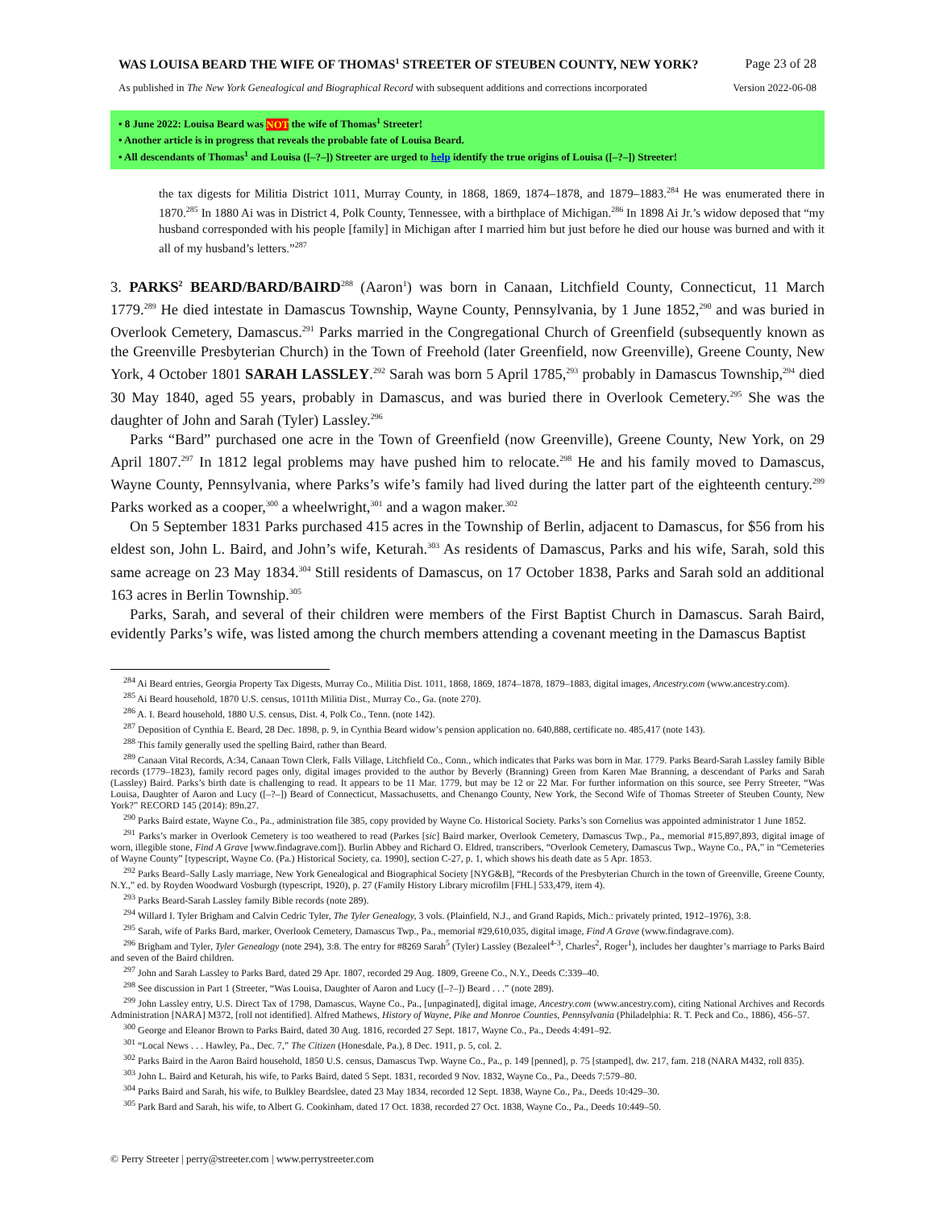WAS LOUISA BEARD THE WIFE OF THOMAS<sup>1</sup> STREETER OF STEUBEN COUNTY, NEW YORK? Page 23 of 28
As published in The New York Genealogical and Biographical Record with subsequent additions and corrections incorporated Version 2022-06-08
• 8 June 2022: Louisa Beard was NOT the wife of Thomas<sup>1</sup> Streeter!
• Another article is in progress that reveals the probable fate of Louisa Beard.
• All descendants of Thomas<sup>1</sup> and Louisa ([–?–]) Streeter are urged to help identify the true origins of Louisa ([–?–]) Streeter!
the tax digests for Militia District 1011, Murray County, in 1868, 1869, 1874–1878, and 1879–1883.<sup>284</sup> He was enumerated there in 1870.<sup>285</sup> In 1880 Ai was in District 4, Polk County, Tennessee, with a birthplace of Michigan.<sup>286</sup> In 1898 Ai Jr.’s widow deposed that “my husband corresponded with his people [family] in Michigan after I married him but just before he died our house was burned and with it all of my husband’s letters.”<sup>287</sup>
3. PARKS<sup>2</sup> BEARD/BARD/BAIRD<sup>288</sup> (Aaron<sup>1</sup>) was born in Canaan, Litchfield County, Connecticut, 11 March 1779.<sup>289</sup> He died intestate in Damascus Township, Wayne County, Pennsylvania, by 1 June 1852,<sup>290</sup> and was buried in Overlook Cemetery, Damascus.<sup>291</sup> Parks married in the Congregational Church of Greenfield (subsequently known as the Greenville Presbyterian Church) in the Town of Freehold (later Greenfield, now Greenville), Greene County, New York, 4 October 1801 SARAH LASSLEY.<sup>292</sup> Sarah was born 5 April 1785,<sup>293</sup> probably in Damascus Township,<sup>294</sup> died 30 May 1840, aged 55 years, probably in Damascus, and was buried there in Overlook Cemetery.<sup>295</sup> She was the daughter of John and Sarah (Tyler) Lassley.<sup>296</sup>
Parks “Bard” purchased one acre in the Town of Greenfield (now Greenville), Greene County, New York, on 29 April 1807.<sup>297</sup> In 1812 legal problems may have pushed him to relocate.<sup>298</sup> He and his family moved to Damascus, Wayne County, Pennsylvania, where Parks’s wife’s family had lived during the latter part of the eighteenth century.<sup>299</sup> Parks worked as a cooper,<sup>300</sup> a wheelwright,<sup>301</sup> and a wagon maker.<sup>302</sup>
On 5 September 1831 Parks purchased 415 acres in the Township of Berlin, adjacent to Damascus, for $56 from his eldest son, John L. Baird, and John’s wife, Keturah.<sup>303</sup> As residents of Damascus, Parks and his wife, Sarah, sold this same acreage on 23 May 1834.<sup>304</sup> Still residents of Damascus, on 17 October 1838, Parks and Sarah sold an additional 163 acres in Berlin Township.<sup>305</sup>
Parks, Sarah, and several of their children were members of the First Baptist Church in Damascus. Sarah Baird, evidently Parks’s wife, was listed among the church members attending a covenant meeting in the Damascus Baptist
<sup>284</sup> Ai Beard entries, Georgia Property Tax Digests, Murray Co., Militia Dist. 1011, 1868, 1869, 1874–1878, 1879–1883, digital images, Ancestry.com (www.ancestry.com).
<sup>285</sup> Ai Beard household, 1870 U.S. census, 1011th Militia Dist., Murray Co., Ga. (note 270).
<sup>286</sup> A. I. Beard household, 1880 U.S. census, Dist. 4, Polk Co., Tenn. (note 142).
<sup>287</sup> Deposition of Cynthia E. Beard, 28 Dec. 1898, p. 9, in Cynthia Beard widow’s pension application no. 640,888, certificate no. 485,417 (note 143).
<sup>288</sup> This family generally used the spelling Baird, rather than Beard.
<sup>289</sup> Canaan Vital Records, A:34, Canaan Town Clerk, Falls Village, Litchfield Co., Conn., which indicates that Parks was born in Mar. 1779. Parks Beard-Sarah Lassley family Bible records (1779–1823), family record pages only, digital images provided to the author by Beverly (Branning) Green from Karen Mae Branning, a descendant of Parks and Sarah (Lassley) Baird. Parks’s birth date is challenging to read. It appears to be 11 Mar. 1779, but may be 12 or 22 Mar. For further information on this source, see Perry Streeter, “Was Louisa, Daughter of Aaron and Lucy ([–?–]) Beard of Connecticut, Massachusetts, and Chenango County, New York, the Second Wife of Thomas Streeter of Steuben County, New York?” RECORD 145 (2014): 89n.27.
<sup>290</sup> Parks Baird estate, Wayne Co., Pa., administration file 385, copy provided by Wayne Co. Historical Society. Parks’s son Cornelius was appointed administrator 1 June 1852.
<sup>291</sup> Parks’s marker in Overlook Cemetery is too weathered to read (Parkes [sic] Baird marker, Overlook Cemetery, Damascus Twp., Pa., memorial #15,897,893, digital image of worn, illegible stone, Find A Grave [www.findagrave.com]). Burlin Abbey and Richard O. Eldred, transcribers, “Overlook Cemetery, Damascus Twp., Wayne Co., PA,” in “Cemeteries of Wayne County” [typescript, Wayne Co. (Pa.) Historical Society, ca. 1990], section C-27, p. 1, which shows his death date as 5 Apr. 1853.
<sup>292</sup> Parks Beard–Sally Lasly marriage, New York Genealogical and Biographical Society [NYG&B], “Records of the Presbyterian Church in the town of Greenville, Greene County, N.Y.,” ed. by Royden Woodward Vosburgh (typescript, 1920), p. 27 (Family History Library microfilm [FHL] 533,479, item 4).
<sup>293</sup> Parks Beard-Sarah Lassley family Bible records (note 289).
<sup>294</sup> Willard I. Tyler Brigham and Calvin Cedric Tyler, The Tyler Genealogy, 3 vols. (Plainfield, N.J., and Grand Rapids, Mich.: privately printed, 1912–1976), 3:8.
<sup>295</sup> Sarah, wife of Parks Bard, marker, Overlook Cemetery, Damascus Twp., Pa., memorial #29,610,035, digital image, Find A Grave (www.findagrave.com).
<sup>296</sup> Brigham and Tyler, Tyler Genealogy (note 294), 3:8. The entry for #8269 Sarah<sup>5</sup> (Tyler) Lassley (Bezaleel<sup>4-3</sup>, Charles<sup>2</sup>, Roger<sup>1</sup>), includes her daughter’s marriage to Parks Baird and seven of the Baird children.
<sup>297</sup> John and Sarah Lassley to Parks Bard, dated 29 Apr. 1807, recorded 29 Aug. 1809, Greene Co., N.Y., Deeds C:339–40.
<sup>298</sup> See discussion in Part 1 (Streeter, “Was Louisa, Daughter of Aaron and Lucy ([–?–]) Beard . . .” (note 289).
<sup>299</sup> John Lassley entry, U.S. Direct Tax of 1798, Damascus, Wayne Co., Pa., [unpaginated], digital image, Ancestry.com (www.ancestry.com), citing National Archives and Records Administration [NARA] M372, [roll not identified]. Alfred Mathews, History of Wayne, Pike and Monroe Counties, Pennsylvania (Philadelphia: R. T. Peck and Co., 1886), 456–57.
<sup>300</sup> George and Eleanor Brown to Parks Baird, dated 30 Aug. 1816, recorded 27 Sept. 1817, Wayne Co., Pa., Deeds 4:491–92.
<sup>301</sup> “Local News . . . Hawley, Pa., Dec. 7,” The Citizen (Honesdale, Pa.), 8 Dec. 1911, p. 5, col. 2.
<sup>302</sup> Parks Baird in the Aaron Baird household, 1850 U.S. census, Damascus Twp. Wayne Co., Pa., p. 149 [penned], p. 75 [stamped], dw. 217, fam. 218 (NARA M432, roll 835).
<sup>303</sup> John L. Baird and Keturah, his wife, to Parks Baird, dated 5 Sept. 1831, recorded 9 Nov. 1832, Wayne Co., Pa., Deeds 7:579–80.
<sup>304</sup> Parks Baird and Sarah, his wife, to Bulkley Beardslee, dated 23 May 1834, recorded 12 Sept. 1838, Wayne Co., Pa., Deeds 10:429–30.
<sup>305</sup> Park Bard and Sarah, his wife, to Albert G. Cookinham, dated 17 Oct. 1838, recorded 27 Oct. 1838, Wayne Co., Pa., Deeds 10:449–50.
© Perry Streeter | perry@streeter.com | www.perrystreeter.com